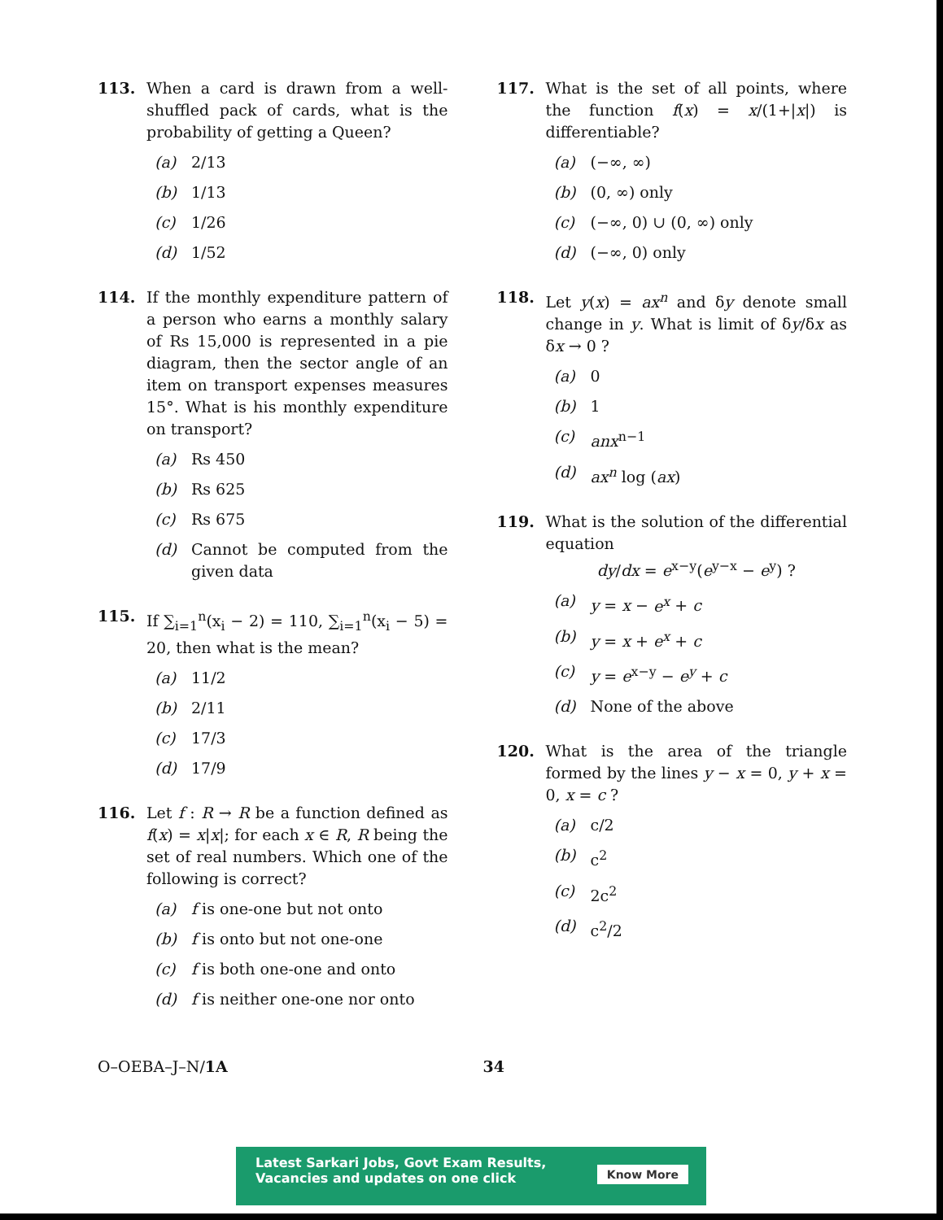113. When a card is drawn from a well-shuffled pack of cards, what is the probability of getting a Queen?
(a) 2/13
(b) 1/13
(c) 1/26
(d) 1/52
114. If the monthly expenditure pattern of a person who earns a monthly salary of Rs 15,000 is represented in a pie diagram, then the sector angle of an item on transport expenses measures 15°. What is his monthly expenditure on transport?
(a) Rs 450
(b) Rs 625
(c) Rs 675
(d) Cannot be computed from the given data
115. If ∑<sub>i=1</sub><sup>n</sup>(x<sub>i</sub> − 2) = 110, ∑<sub>i=1</sub><sup>n</sup>(x<sub>i</sub> − 5) = 20, then what is the mean?
(a) 11/2
(b) 2/11
(c) 17/3
(d) 17/9
116. Let f : R → R be a function defined as f(x) = x|x|; for each x ∈ R, R being the set of real numbers. Which one of the following is correct?
(a) f is one-one but not onto
(b) f is onto but not one-one
(c) f is both one-one and onto
(d) f is neither one-one nor onto
117. What is the set of all points, where the function f(x) = x/(1+|x|) is differentiable?
(a) (−∞, ∞)
(b) (0, ∞) only
(c) (−∞, 0) ∪ (0, ∞) only
(d) (−∞, 0) only
118. Let y(x) = ax<sup>n</sup> and δy denote small change in y. What is limit of δy/δx as δx → 0 ?
(a) 0
(b) 1
(c) anx<sup>n−1</sup>
(d) ax<sup>n</sup> log (ax)
119. What is the solution of the differential equation
dy/dx = e<sup>x−y</sup>(e<sup>y−x</sup> − e<sup>y</sup>) ?
(a) y = x − e<sup>x</sup> + c
(b) y = x + e<sup>x</sup> + c
(c) y = e<sup>x−y</sup> − e<sup>y</sup> + c
(d) None of the above
120. What is the area of the triangle formed by the lines y − x = 0, y + x = 0, x = c ?
(a) c/2
(b) c<sup>2</sup>
(c) 2c<sup>2</sup>
(d) c<sup>2</sup>/2
O–OEBA–J–N/1A 34
Latest Sarkari Jobs, Govt Exam Results,
Vacancies and updates on one click
Know More